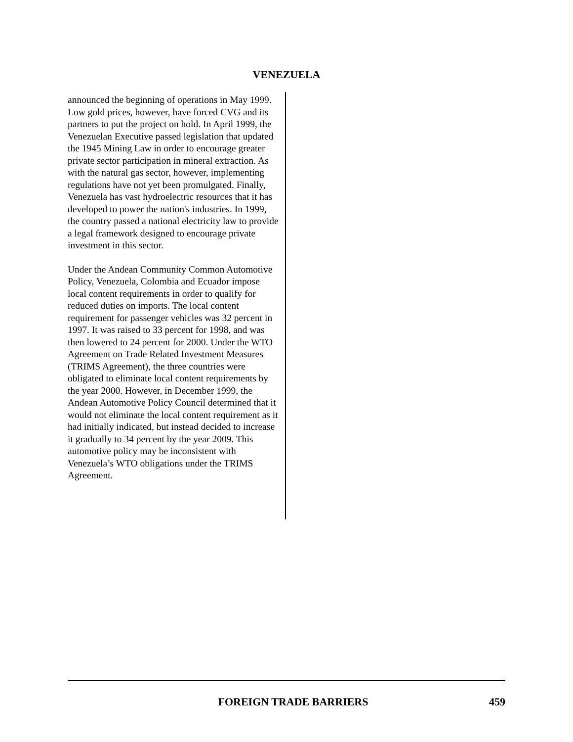VENEZUELA
announced the beginning of operations in May 1999. Low gold prices, however, have forced CVG and its partners to put the project on hold. In April 1999, the Venezuelan Executive passed legislation that updated the 1945 Mining Law in order to encourage greater private sector participation in mineral extraction. As with the natural gas sector, however, implementing regulations have not yet been promulgated. Finally, Venezuela has vast hydroelectric resources that it has developed to power the nation's industries. In 1999, the country passed a national electricity law to provide a legal framework designed to encourage private investment in this sector.
Under the Andean Community Common Automotive Policy, Venezuela, Colombia and Ecuador impose local content requirements in order to qualify for reduced duties on imports. The local content requirement for passenger vehicles was 32 percent in 1997. It was raised to 33 percent for 1998, and was then lowered to 24 percent for 2000. Under the WTO Agreement on Trade Related Investment Measures (TRIMS Agreement), the three countries were obligated to eliminate local content requirements by the year 2000. However, in December 1999, the Andean Automotive Policy Council determined that it would not eliminate the local content requirement as it had initially indicated, but instead decided to increase it gradually to 34 percent by the year 2009. This automotive policy may be inconsistent with Venezuela’s WTO obligations under the TRIMS Agreement.
FOREIGN TRADE BARRIERS 459